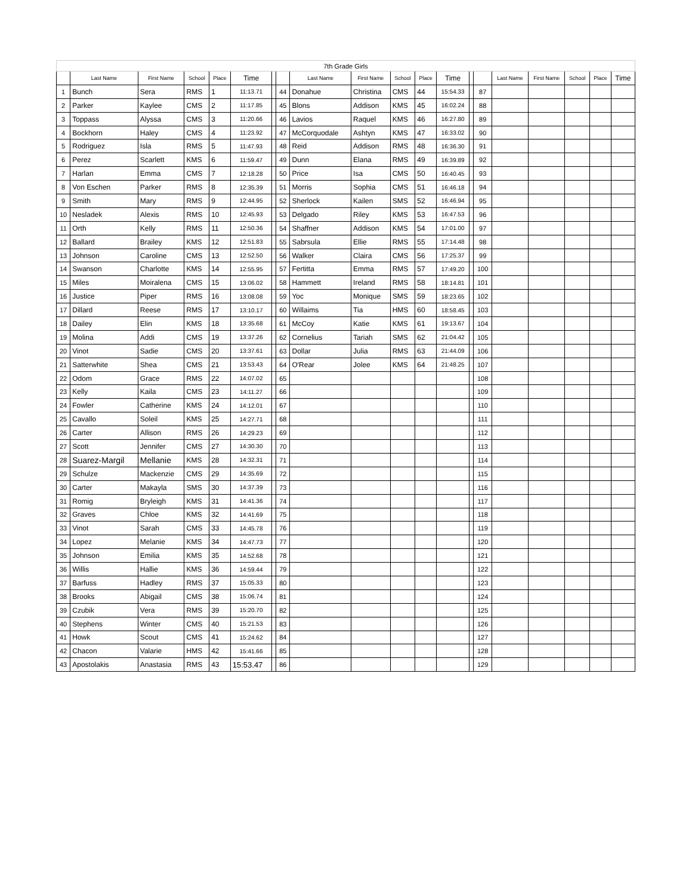| 7th Grade Girls | | | | | | | | | | | | | | | | | | | |
| | Last Name | First Name | School | Place | Time | | | Last Name | First Name | School | Place | Time | | | Last Name | First Name | School | Place | Time |
| 1 | Bunch | Sera | RMS | 1 | 11:13.71 | | 44 | Donahue | Christina | CMS | 44 | 15:54.33 | | 87 | | | | | |
| 2 | Parker | Kaylee | CMS | 2 | 11:17.85 | | 45 | Blons | Addison | KMS | 45 | 16:02.24 | | 88 | | | | | |
| 3 | Toppass | Alyssa | CMS | 3 | 11:20.66 | | 46 | Lavios | Raquel | KMS | 46 | 16:27.80 | | 89 | | | | | |
| 4 | Bockhorn | Haley | CMS | 4 | 11:23.92 | | 47 | McCorquodale | Ashtyn | KMS | 47 | 16:33.02 | | 90 | | | | | |
| 5 | Rodriguez | Isla | RMS | 5 | 11:47.93 | | 48 | Reid | Addison | RMS | 48 | 16:36.30 | | 91 | | | | | |
| 6 | Perez | Scarlett | KMS | 6 | 11:59.47 | | 49 | Dunn | Elana | RMS | 49 | 16:39.89 | | 92 | | | | | |
| 7 | Harlan | Emma | CMS | 7 | 12:18.28 | | 50 | Price | Isa | CMS | 50 | 16:40.45 | | 93 | | | | | |
| 8 | Von Eschen | Parker | RMS | 8 | 12:35.39 | | 51 | Morris | Sophia | CMS | 51 | 16:46.18 | | 94 | | | | | |
| 9 | Smith | Mary | RMS | 9 | 12:44.95 | | 52 | Sherlock | Kailen | SMS | 52 | 16:46.94 | | 95 | | | | | |
| 10 | Nesladek | Alexis | RMS | 10 | 12:45.93 | | 53 | Delgado | Riley | KMS | 53 | 16:47.53 | | 96 | | | | | |
| 11 | Orth | Kelly | RMS | 11 | 12:50.36 | | 54 | Shaffner | Addison | KMS | 54 | 17:01.00 | | 97 | | | | | |
| 12 | Ballard | Brailey | KMS | 12 | 12:51.83 | | 55 | Sabrsula | Ellie | RMS | 55 | 17:14.48 | | 98 | | | | | |
| 13 | Johnson | Caroline | CMS | 13 | 12:52.50 | | 56 | Walker | Claira | CMS | 56 | 17:25.37 | | 99 | | | | | |
| 14 | Swanson | Charlotte | KMS | 14 | 12:55.95 | | 57 | Fertitta | Emma | RMS | 57 | 17:49.20 | | 100 | | | | | |
| 15 | Miles | Moiralena | CMS | 15 | 13:06.02 | | 58 | Hammett | Ireland | RMS | 58 | 18:14.81 | | 101 | | | | | |
| 16 | Justice | Piper | RMS | 16 | 13:08.08 | | 59 | Yoc | Monique | SMS | 59 | 18:23.65 | | 102 | | | | | |
| 17 | Dillard | Reese | RMS | 17 | 13:10.17 | | 60 | Willaims | Tia | HMS | 60 | 18:58.45 | | 103 | | | | | |
| 18 | Dailey | Elin | KMS | 18 | 13:35.68 | | 61 | McCoy | Katie | KMS | 61 | 19:13.67 | | 104 | | | | | |
| 19 | Molina | Addi | CMS | 19 | 13:37.26 | | 62 | Cornelius | Tariah | SMS | 62 | 21:04.42 | | 105 | | | | | |
| 20 | Vinot | Sadie | CMS | 20 | 13:37.61 | | 63 | Dollar | Julia | RMS | 63 | 21:44.09 | | 106 | | | | | |
| 21 | Satterwhite | Shea | CMS | 21 | 13:53.43 | | 64 | O'Rear | Jolee | KMS | 64 | 21:48.25 | | 107 | | | | | |
| 22 | Odom | Grace | RMS | 22 | 14:07.02 | | 65 | | | | | | | 108 | | | | | |
| 23 | Kelly | Kaila | CMS | 23 | 14:11.27 | | 66 | | | | | | | 109 | | | | | |
| 24 | Fowler | Catherine | KMS | 24 | 14:12.01 | | 67 | | | | | | | 110 | | | | | |
| 25 | Cavallo | Soleil | KMS | 25 | 14:27.71 | | 68 | | | | | | | 111 | | | | | |
| 26 | Carter | Allison | RMS | 26 | 14:29.23 | | 69 | | | | | | | 112 | | | | | |
| 27 | Scott | Jennifer | CMS | 27 | 14:30.30 | | 70 | | | | | | | 113 | | | | | |
| 28 | Suarez-Margil | Mellanie | KMS | 28 | 14:32.31 | | 71 | | | | | | | 114 | | | | | |
| 29 | Schulze | Mackenzie | CMS | 29 | 14:35.69 | | 72 | | | | | | | 115 | | | | | |
| 30 | Carter | Makayla | SMS | 30 | 14:37.39 | | 73 | | | | | | | 116 | | | | | |
| 31 | Romig | Bryleigh | KMS | 31 | 14:41.36 | | 74 | | | | | | | 117 | | | | | |
| 32 | Graves | Chloe | KMS | 32 | 14:41.69 | | 75 | | | | | | | 118 | | | | | |
| 33 | Vinot | Sarah | CMS | 33 | 14:45.78 | | 76 | | | | | | | 119 | | | | | |
| 34 | Lopez | Melanie | KMS | 34 | 14:47.73 | | 77 | | | | | | | 120 | | | | | |
| 35 | Johnson | Emilia | KMS | 35 | 14:52.68 | | 78 | | | | | | | 121 | | | | | |
| 36 | Willis | Hallie | KMS | 36 | 14:59.44 | | 79 | | | | | | | 122 | | | | | |
| 37 | Barfuss | Hadley | RMS | 37 | 15:05.33 | | 80 | | | | | | | 123 | | | | | |
| 38 | Brooks | Abigail | CMS | 38 | 15:06.74 | | 81 | | | | | | | 124 | | | | | |
| 39 | Czubik | Vera | RMS | 39 | 15:20.70 | | 82 | | | | | | | 125 | | | | | |
| 40 | Stephens | Winter | CMS | 40 | 15:21.53 | | 83 | | | | | | | 126 | | | | | |
| 41 | Howk | Scout | CMS | 41 | 15:24.62 | | 84 | | | | | | | 127 | | | | | |
| 42 | Chacon | Valarie | HMS | 42 | 15:41.66 | | 85 | | | | | | | 128 | | | | | |
| 43 | Apostolakis | Anastasia | RMS | 43 | 15:53.47 | | 86 | | | | | | | 129 | | | | | |